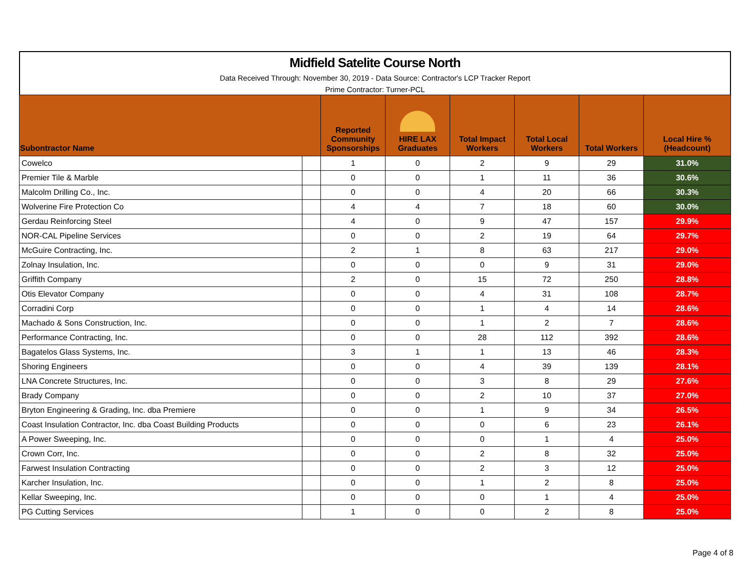Midfield Satelite Course North
Data Received Through: November 30, 2019 - Data Source: Contractor's LCP Tracker Report
Prime Contractor: Turner-PCL
| Subontractor Name | | Reported Community Sponsorships | HIRE LAX Graduates | Total Impact Workers | Total Local Workers | Total Workers | Local Hire % (Headcount) |
| --- | --- | --- | --- | --- | --- | --- | --- |
| Cowelco | | 1 | 0 | 2 | 9 | 29 | 31.0% |
| Premier Tile & Marble | | 0 | 0 | 1 | 11 | 36 | 30.6% |
| Malcolm Drilling Co., Inc. | | 0 | 0 | 4 | 20 | 66 | 30.3% |
| Wolverine Fire Protection Co | | 4 | 4 | 7 | 18 | 60 | 30.0% |
| Gerdau Reinforcing Steel | | 4 | 0 | 9 | 47 | 157 | 29.9% |
| NOR-CAL Pipeline Services | | 0 | 0 | 2 | 19 | 64 | 29.7% |
| McGuire Contracting, Inc. | | 2 | 1 | 8 | 63 | 217 | 29.0% |
| Zolnay Insulation, Inc. | | 0 | 0 | 0 | 9 | 31 | 29.0% |
| Griffith Company | | 2 | 0 | 15 | 72 | 250 | 28.8% |
| Otis Elevator Company | | 0 | 0 | 4 | 31 | 108 | 28.7% |
| Corradini Corp | | 0 | 0 | 1 | 4 | 14 | 28.6% |
| Machado & Sons Construction, Inc. | | 0 | 0 | 1 | 2 | 7 | 28.6% |
| Performance Contracting, Inc. | | 0 | 0 | 28 | 112 | 392 | 28.6% |
| Bagatelos Glass Systems, Inc. | | 3 | 1 | 1 | 13 | 46 | 28.3% |
| Shoring Engineers | | 0 | 0 | 4 | 39 | 139 | 28.1% |
| LNA Concrete Structures, Inc. | | 0 | 0 | 3 | 8 | 29 | 27.6% |
| Brady Company | | 0 | 0 | 2 | 10 | 37 | 27.0% |
| Bryton Engineering & Grading, Inc. dba Premiere | | 0 | 0 | 1 | 9 | 34 | 26.5% |
| Coast Insulation Contractor, Inc. dba Coast Building Products | | 0 | 0 | 0 | 6 | 23 | 26.1% |
| A Power Sweeping, Inc. | | 0 | 0 | 0 | 1 | 4 | 25.0% |
| Crown Corr, Inc. | | 0 | 0 | 2 | 8 | 32 | 25.0% |
| Farwest Insulation Contracting | | 0 | 0 | 2 | 3 | 12 | 25.0% |
| Karcher Insulation, Inc. | | 0 | 0 | 1 | 2 | 8 | 25.0% |
| Kellar Sweeping, Inc. | | 0 | 0 | 0 | 1 | 4 | 25.0% |
| PG Cutting Services | | 1 | 0 | 0 | 2 | 8 | 25.0% |
Page 4 of 8